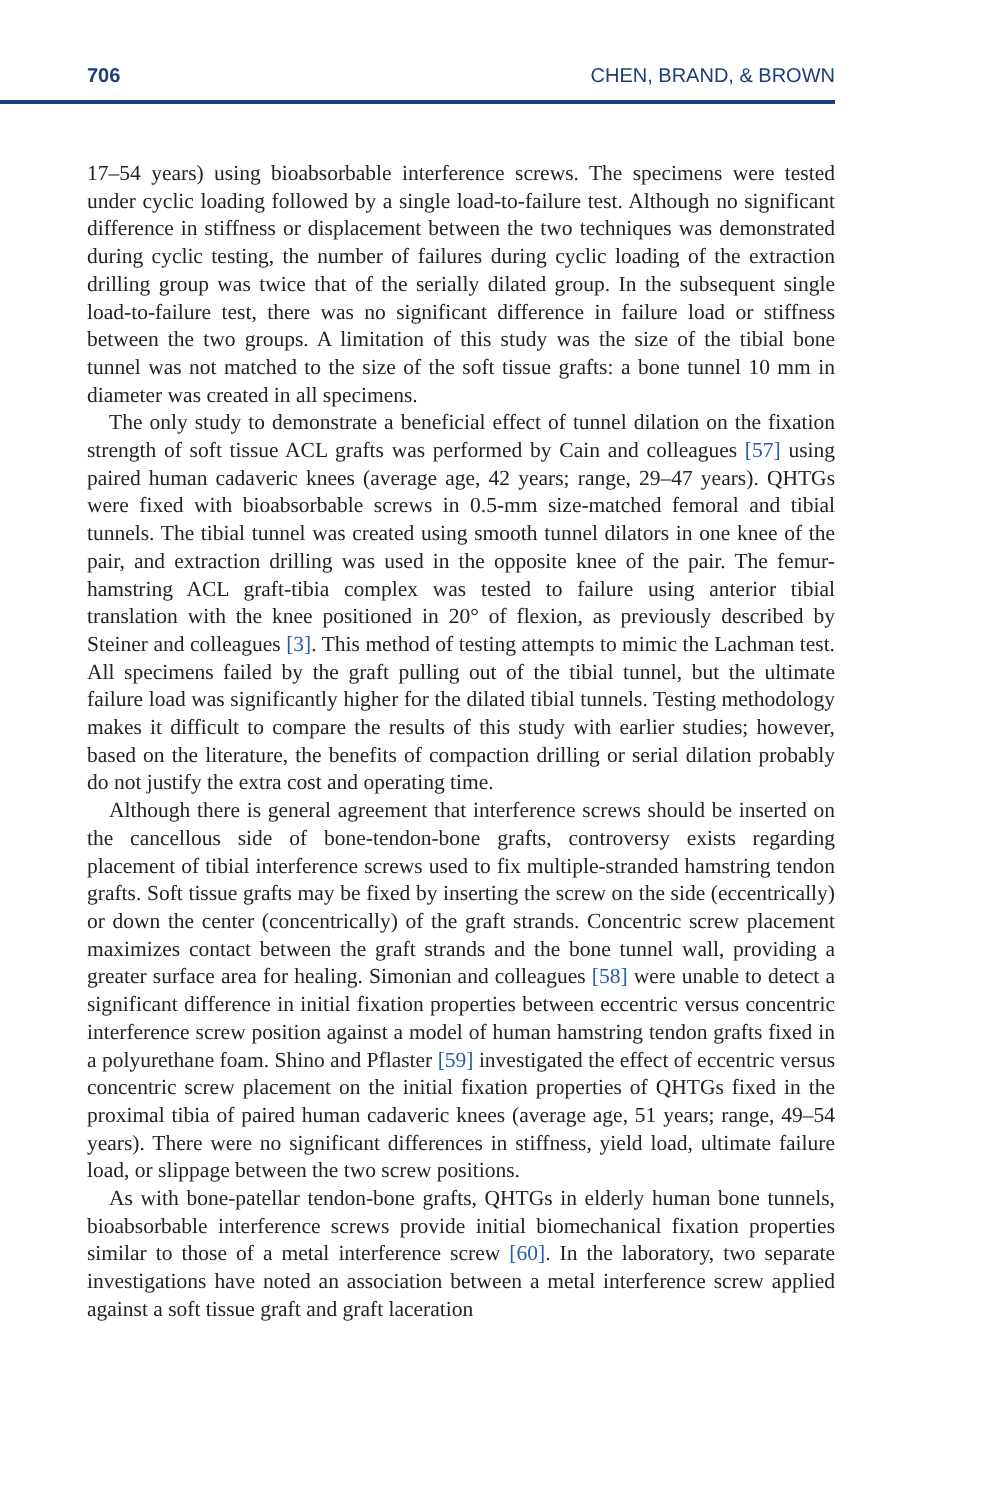706 CHEN, BRAND, & BROWN
17–54 years) using bioabsorbable interference screws. The specimens were tested under cyclic loading followed by a single load-to-failure test. Although no significant difference in stiffness or displacement between the two techniques was demonstrated during cyclic testing, the number of failures during cyclic loading of the extraction drilling group was twice that of the serially dilated group. In the subsequent single load-to-failure test, there was no significant difference in failure load or stiffness between the two groups. A limitation of this study was the size of the tibial bone tunnel was not matched to the size of the soft tissue grafts: a bone tunnel 10 mm in diameter was created in all specimens.
The only study to demonstrate a beneficial effect of tunnel dilation on the fixation strength of soft tissue ACL grafts was performed by Cain and colleagues [57] using paired human cadaveric knees (average age, 42 years; range, 29–47 years). QHTGs were fixed with bioabsorbable screws in 0.5-mm size-matched femoral and tibial tunnels. The tibial tunnel was created using smooth tunnel dilators in one knee of the pair, and extraction drilling was used in the opposite knee of the pair. The femur-hamstring ACL graft-tibia complex was tested to failure using anterior tibial translation with the knee positioned in 20° of flexion, as previously described by Steiner and colleagues [3]. This method of testing attempts to mimic the Lachman test. All specimens failed by the graft pulling out of the tibial tunnel, but the ultimate failure load was significantly higher for the dilated tibial tunnels. Testing methodology makes it difficult to compare the results of this study with earlier studies; however, based on the literature, the benefits of compaction drilling or serial dilation probably do not justify the extra cost and operating time.
Although there is general agreement that interference screws should be inserted on the cancellous side of bone-tendon-bone grafts, controversy exists regarding placement of tibial interference screws used to fix multiple-stranded hamstring tendon grafts. Soft tissue grafts may be fixed by inserting the screw on the side (eccentrically) or down the center (concentrically) of the graft strands. Concentric screw placement maximizes contact between the graft strands and the bone tunnel wall, providing a greater surface area for healing. Simonian and colleagues [58] were unable to detect a significant difference in initial fixation properties between eccentric versus concentric interference screw position against a model of human hamstring tendon grafts fixed in a polyurethane foam. Shino and Pflaster [59] investigated the effect of eccentric versus concentric screw placement on the initial fixation properties of QHTGs fixed in the proximal tibia of paired human cadaveric knees (average age, 51 years; range, 49–54 years). There were no significant differences in stiffness, yield load, ultimate failure load, or slippage between the two screw positions.
As with bone-patellar tendon-bone grafts, QHTGs in elderly human bone tunnels, bioabsorbable interference screws provide initial biomechanical fixation properties similar to those of a metal interference screw [60]. In the laboratory, two separate investigations have noted an association between a metal interference screw applied against a soft tissue graft and graft laceration